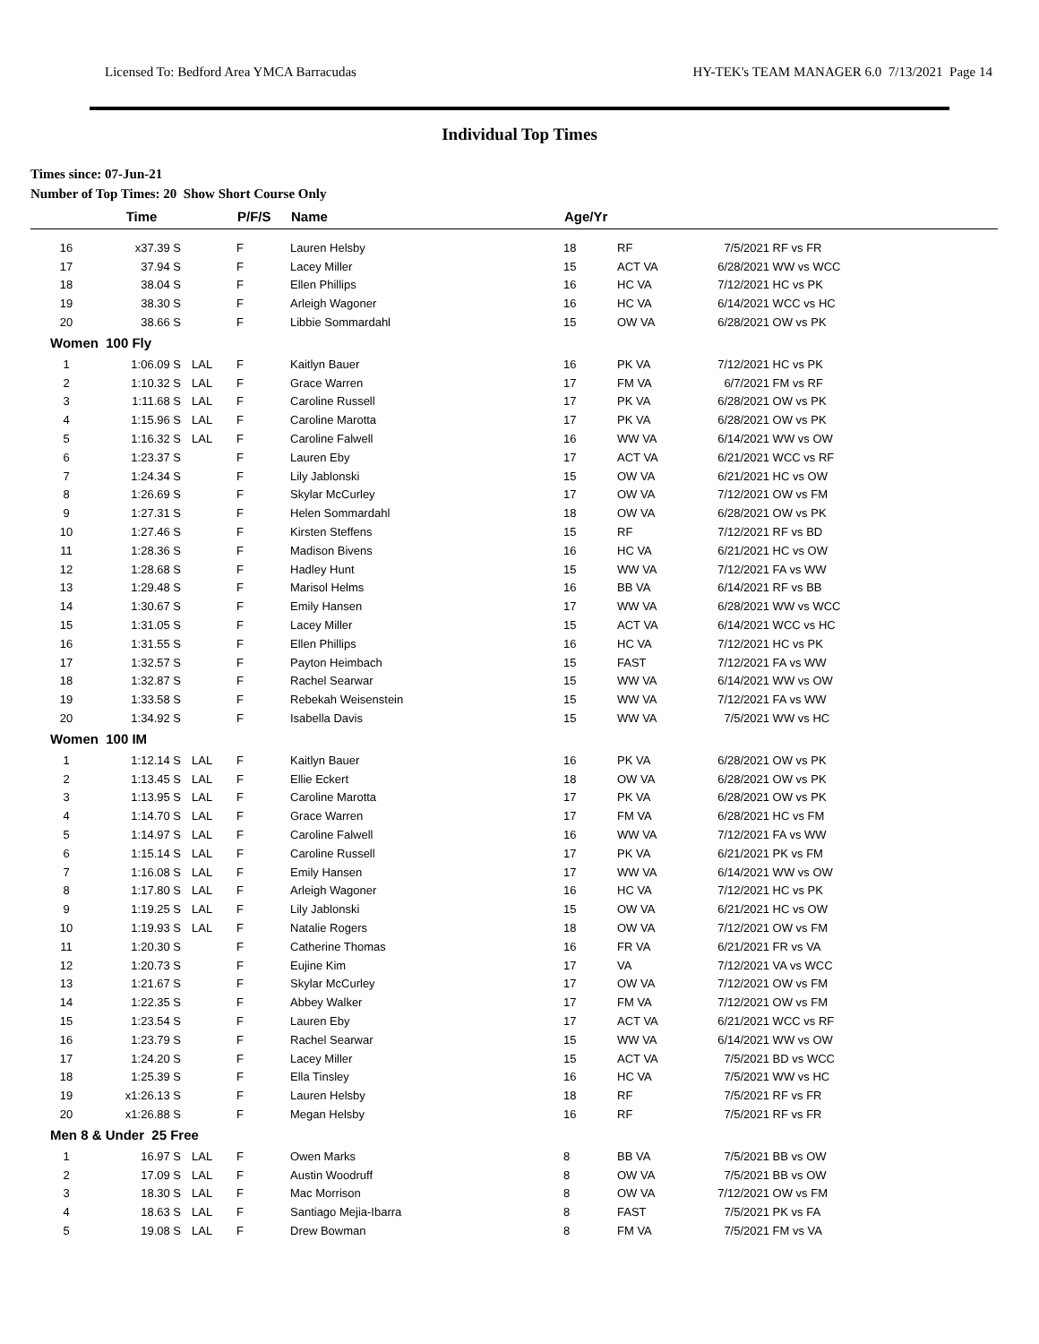Licensed To: Bedford Area YMCA Barracudas HY-TEK's TEAM MANAGER 6.0 7/13/2021 Page 14
Individual Top Times
Times since: 07-Jun-21
Number of Top Times: 20 Show Short Course Only
| | Time | | P/F/S | Name | Age/Yr | | | |
| --- | --- | --- | --- | --- | --- | --- | --- | --- |
| 16 | x37.39 S | | F | Lauren Helsby | 18 | RF | 7/5/2021 | RF vs FR |
| 17 | 37.94 S | | F | Lacey Miller | 15 | ACT VA | 6/28/2021 | WW vs WCC |
| 18 | 38.04 S | | F | Ellen Phillips | 16 | HC VA | 7/12/2021 | HC vs PK |
| 19 | 38.30 S | | F | Arleigh Wagoner | 16 | HC VA | 6/14/2021 | WCC vs HC |
| 20 | 38.66 S | | F | Libbie Sommardahl | 15 | OW VA | 6/28/2021 | OW vs PK |
| Women 100 Fly | | | | | | | | |
| 1 | 1:06.09 S | LAL | F | Kaitlyn Bauer | 16 | PK VA | 7/12/2021 | HC vs PK |
| 2 | 1:10.32 S | LAL | F | Grace Warren | 17 | FM VA | 6/7/2021 | FM vs RF |
| 3 | 1:11.68 S | LAL | F | Caroline Russell | 17 | PK VA | 6/28/2021 | OW vs PK |
| 4 | 1:15.96 S | LAL | F | Caroline Marotta | 17 | PK VA | 6/28/2021 | OW vs PK |
| 5 | 1:16.32 S | LAL | F | Caroline Falwell | 16 | WW VA | 6/14/2021 | WW vs OW |
| 6 | 1:23.37 S | | F | Lauren Eby | 17 | ACT VA | 6/21/2021 | WCC vs RF |
| 7 | 1:24.34 S | | F | Lily Jablonski | 15 | OW VA | 6/21/2021 | HC vs OW |
| 8 | 1:26.69 S | | F | Skylar McCurley | 17 | OW VA | 7/12/2021 | OW vs FM |
| 9 | 1:27.31 S | | F | Helen Sommardahl | 18 | OW VA | 6/28/2021 | OW vs PK |
| 10 | 1:27.46 S | | F | Kirsten Steffens | 15 | RF | 7/12/2021 | RF vs BD |
| 11 | 1:28.36 S | | F | Madison Bivens | 16 | HC VA | 6/21/2021 | HC vs OW |
| 12 | 1:28.68 S | | F | Hadley Hunt | 15 | WW VA | 7/12/2021 | FA vs WW |
| 13 | 1:29.48 S | | F | Marisol Helms | 16 | BB VA | 6/14/2021 | RF vs BB |
| 14 | 1:30.67 S | | F | Emily Hansen | 17 | WW VA | 6/28/2021 | WW vs WCC |
| 15 | 1:31.05 S | | F | Lacey Miller | 15 | ACT VA | 6/14/2021 | WCC vs HC |
| 16 | 1:31.55 S | | F | Ellen Phillips | 16 | HC VA | 7/12/2021 | HC vs PK |
| 17 | 1:32.57 S | | F | Payton Heimbach | 15 | FAST | 7/12/2021 | FA vs WW |
| 18 | 1:32.87 S | | F | Rachel Searwar | 15 | WW VA | 6/14/2021 | WW vs OW |
| 19 | 1:33.58 S | | F | Rebekah Weisenstein | 15 | WW VA | 7/12/2021 | FA vs WW |
| 20 | 1:34.92 S | | F | Isabella Davis | 15 | WW VA | 7/5/2021 | WW vs HC |
| Women 100 IM | | | | | | | | |
| 1 | 1:12.14 S | LAL | F | Kaitlyn Bauer | 16 | PK VA | 6/28/2021 | OW vs PK |
| 2 | 1:13.45 S | LAL | F | Ellie Eckert | 18 | OW VA | 6/28/2021 | OW vs PK |
| 3 | 1:13.95 S | LAL | F | Caroline Marotta | 17 | PK VA | 6/28/2021 | OW vs PK |
| 4 | 1:14.70 S | LAL | F | Grace Warren | 17 | FM VA | 6/28/2021 | HC vs FM |
| 5 | 1:14.97 S | LAL | F | Caroline Falwell | 16 | WW VA | 7/12/2021 | FA vs WW |
| 6 | 1:15.14 S | LAL | F | Caroline Russell | 17 | PK VA | 6/21/2021 | PK vs FM |
| 7 | 1:16.08 S | LAL | F | Emily Hansen | 17 | WW VA | 6/14/2021 | WW vs OW |
| 8 | 1:17.80 S | LAL | F | Arleigh Wagoner | 16 | HC VA | 7/12/2021 | HC vs PK |
| 9 | 1:19.25 S | LAL | F | Lily Jablonski | 15 | OW VA | 6/21/2021 | HC vs OW |
| 10 | 1:19.93 S | LAL | F | Natalie Rogers | 18 | OW VA | 7/12/2021 | OW vs FM |
| 11 | 1:20.30 S | | F | Catherine Thomas | 16 | FR VA | 6/21/2021 | FR vs VA |
| 12 | 1:20.73 S | | F | Eujine Kim | 17 | VA | 7/12/2021 | VA vs WCC |
| 13 | 1:21.67 S | | F | Skylar McCurley | 17 | OW VA | 7/12/2021 | OW vs FM |
| 14 | 1:22.35 S | | F | Abbey Walker | 17 | FM VA | 7/12/2021 | OW vs FM |
| 15 | 1:23.54 S | | F | Lauren Eby | 17 | ACT VA | 6/21/2021 | WCC vs RF |
| 16 | 1:23.79 S | | F | Rachel Searwar | 15 | WW VA | 6/14/2021 | WW vs OW |
| 17 | 1:24.20 S | | F | Lacey Miller | 15 | ACT VA | 7/5/2021 | BD vs WCC |
| 18 | 1:25.39 S | | F | Ella Tinsley | 16 | HC VA | 7/5/2021 | WW vs HC |
| 19 | x1:26.13 S | | F | Lauren Helsby | 18 | RF | 7/5/2021 | RF vs FR |
| 20 | x1:26.88 S | | F | Megan Helsby | 16 | RF | 7/5/2021 | RF vs FR |
| Men 8 & Under 25 Free | | | | | | | | |
| 1 | 16.97 S | LAL | F | Owen Marks | 8 | BB VA | 7/5/2021 | BB vs OW |
| 2 | 17.09 S | LAL | F | Austin Woodruff | 8 | OW VA | 7/5/2021 | BB vs OW |
| 3 | 18.30 S | LAL | F | Mac Morrison | 8 | OW VA | 7/12/2021 | OW vs FM |
| 4 | 18.63 S | LAL | F | Santiago Mejia-Ibarra | 8 | FAST | 7/5/2021 | PK vs FA |
| 5 | 19.08 S | LAL | F | Drew Bowman | 8 | FM VA | 7/5/2021 | FM vs VA |